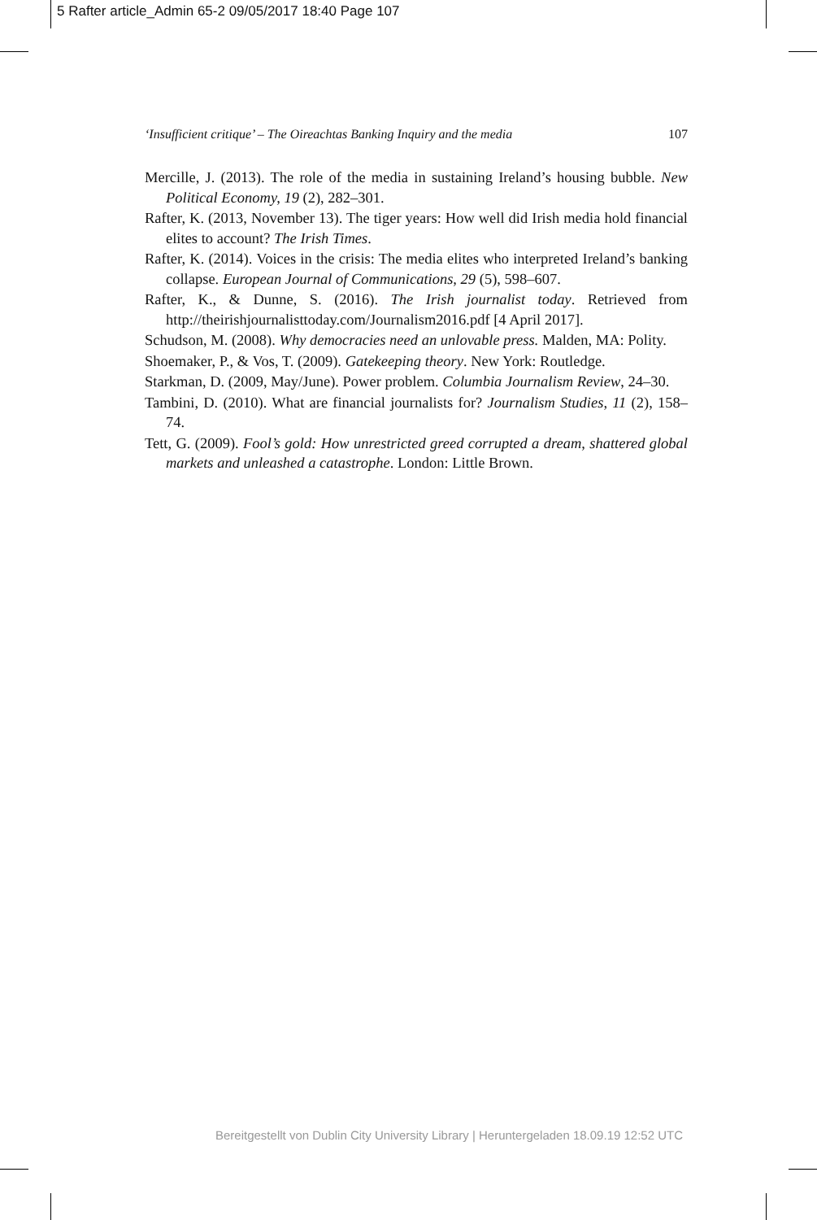5 Rafter article_Admin 65-2 09/05/2017 18:40 Page 107
‘Insufficient critique’ – The Oireachtas Banking Inquiry and the media 107
Mercille, J. (2013). The role of the media in sustaining Ireland’s housing bubble. New Political Economy, 19 (2), 282–301.
Rafter, K. (2013, November 13). The tiger years: How well did Irish media hold financial elites to account? The Irish Times.
Rafter, K. (2014). Voices in the crisis: The media elites who interpreted Ireland’s banking collapse. European Journal of Communications, 29 (5), 598–607.
Rafter, K., & Dunne, S. (2016). The Irish journalist today. Retrieved from http://theirishjournalisttoday.com/Journalism2016.pdf [4 April 2017].
Schudson, M. (2008). Why democracies need an unlovable press. Malden, MA: Polity.
Shoemaker, P., & Vos, T. (2009). Gatekeeping theory. New York: Routledge.
Starkman, D. (2009, May/June). Power problem. Columbia Journalism Review, 24–30.
Tambini, D. (2010). What are financial journalists for? Journalism Studies, 11 (2), 158–74.
Tett, G. (2009). Fool’s gold: How unrestricted greed corrupted a dream, shattered global markets and unleashed a catastrophe. London: Little Brown.
Bereitgestellt von Dublin City University Library | Heruntergeladen 18.09.19 12:52 UTC